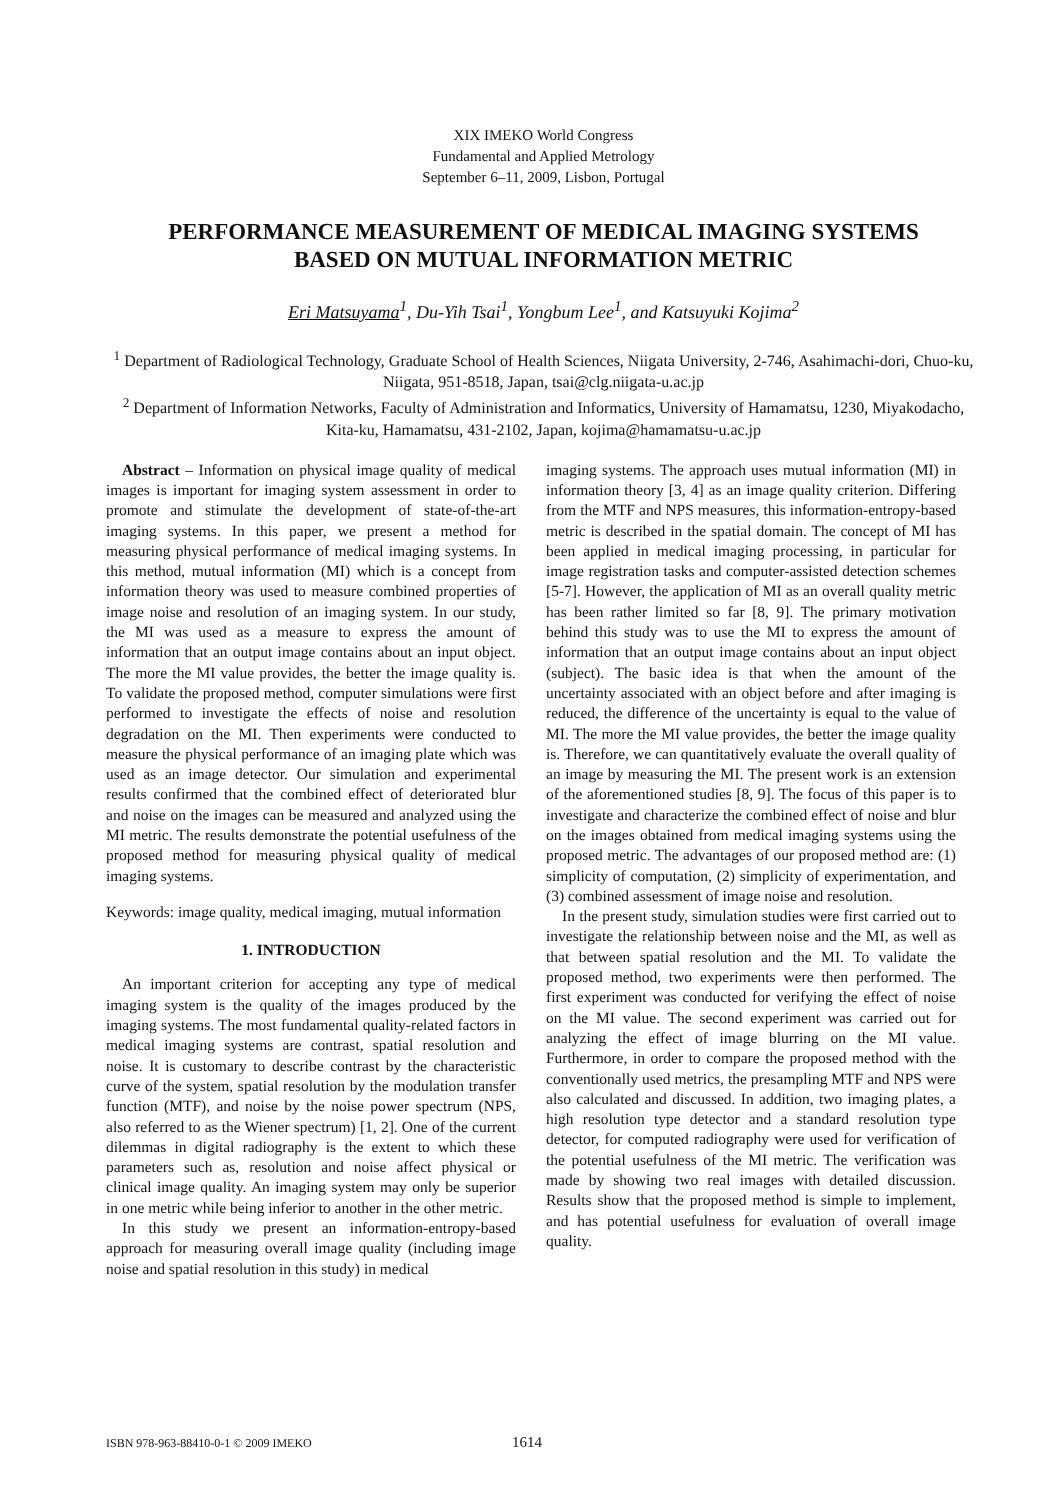XIX IMEKO World Congress
Fundamental and Applied Metrology
September 6–11, 2009, Lisbon, Portugal
PERFORMANCE MEASUREMENT OF MEDICAL IMAGING SYSTEMS
BASED ON MUTUAL INFORMATION METRIC
Eri Matsuyama<sup>1</sup>, Du-Yih Tsai<sup>1</sup>, Yongbum Lee<sup>1</sup>, and Katsuyuki Kojima<sup>2</sup>
<sup>1</sup> Department of Radiological Technology, Graduate School of Health Sciences, Niigata University, 2-746, Asahimachi-dori, Chuo-ku, Niigata, 951-8518, Japan, tsai@clg.niigata-u.ac.jp
<sup>2</sup> Department of Information Networks, Faculty of Administration and Informatics, University of Hamamatsu, 1230, Miyakodacho, Kita-ku, Hamamatsu, 431-2102, Japan, kojima@hamamatsu-u.ac.jp
Abstract – Information on physical image quality of medical images is important for imaging system assessment in order to promote and stimulate the development of state-of-the-art imaging systems. In this paper, we present a method for measuring physical performance of medical imaging systems. In this method, mutual information (MI) which is a concept from information theory was used to measure combined properties of image noise and resolution of an imaging system. In our study, the MI was used as a measure to express the amount of information that an output image contains about an input object. The more the MI value provides, the better the image quality is. To validate the proposed method, computer simulations were first performed to investigate the effects of noise and resolution degradation on the MI. Then experiments were conducted to measure the physical performance of an imaging plate which was used as an image detector. Our simulation and experimental results confirmed that the combined effect of deteriorated blur and noise on the images can be measured and analyzed using the MI metric. The results demonstrate the potential usefulness of the proposed method for measuring physical quality of medical imaging systems.
Keywords: image quality, medical imaging, mutual information
1. INTRODUCTION
An important criterion for accepting any type of medical imaging system is the quality of the images produced by the imaging systems. The most fundamental quality-related factors in medical imaging systems are contrast, spatial resolution and noise. It is customary to describe contrast by the characteristic curve of the system, spatial resolution by the modulation transfer function (MTF), and noise by the noise power spectrum (NPS, also referred to as the Wiener spectrum) [1, 2]. One of the current dilemmas in digital radiography is the extent to which these parameters such as, resolution and noise affect physical or clinical image quality. An imaging system may only be superior in one metric while being inferior to another in the other metric.
In this study we present an information-entropy-based approach for measuring overall image quality (including image noise and spatial resolution in this study) in medical
imaging systems. The approach uses mutual information (MI) in information theory [3, 4] as an image quality criterion. Differing from the MTF and NPS measures, this information-entropy-based metric is described in the spatial domain. The concept of MI has been applied in medical imaging processing, in particular for image registration tasks and computer-assisted detection schemes [5-7]. However, the application of MI as an overall quality metric has been rather limited so far [8, 9]. The primary motivation behind this study was to use the MI to express the amount of information that an output image contains about an input object (subject). The basic idea is that when the amount of the uncertainty associated with an object before and after imaging is reduced, the difference of the uncertainty is equal to the value of MI. The more the MI value provides, the better the image quality is. Therefore, we can quantitatively evaluate the overall quality of an image by measuring the MI. The present work is an extension of the aforementioned studies [8, 9]. The focus of this paper is to investigate and characterize the combined effect of noise and blur on the images obtained from medical imaging systems using the proposed metric. The advantages of our proposed method are: (1) simplicity of computation, (2) simplicity of experimentation, and (3) combined assessment of image noise and resolution.
In the present study, simulation studies were first carried out to investigate the relationship between noise and the MI, as well as that between spatial resolution and the MI. To validate the proposed method, two experiments were then performed. The first experiment was conducted for verifying the effect of noise on the MI value. The second experiment was carried out for analyzing the effect of image blurring on the MI value. Furthermore, in order to compare the proposed method with the conventionally used metrics, the presampling MTF and NPS were also calculated and discussed. In addition, two imaging plates, a high resolution type detector and a standard resolution type detector, for computed radiography were used for verification of the potential usefulness of the MI metric. The verification was made by showing two real images with detailed discussion. Results show that the proposed method is simple to implement, and has potential usefulness for evaluation of overall image quality.
ISBN 978-963-88410-0-1 © 2009 IMEKO
1614